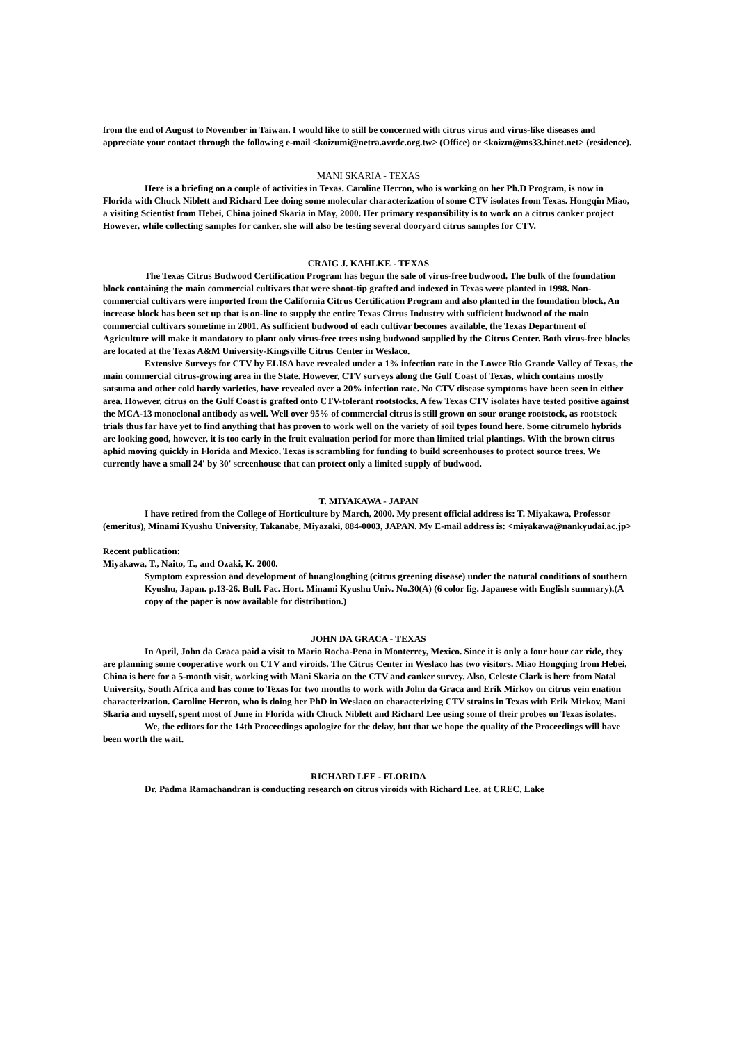from the end of August to November in Taiwan. I would like to still be concerned with citrus virus and virus-like diseases and appreciate your contact through the following e-mail <koizumi@netra.avrdc.org.tw> (Office) or <koizm@ms33.hinet.net> (residence).
MANI SKARIA - TEXAS
Here is a briefing on a couple of activities in Texas. Caroline Herron, who is working on her Ph.D Program, is now in Florida with Chuck Niblett and Richard Lee doing some molecular characterization of some CTV isolates from Texas. Hongqin Miao, a visiting Scientist from Hebei, China joined Skaria in May, 2000. Her primary responsibility is to work on a citrus canker project However, while collecting samples for canker, she will also be testing several dooryard citrus samples for CTV.
CRAIG J. KAHLKE - TEXAS
The Texas Citrus Budwood Certification Program has begun the sale of virus-free budwood. The bulk of the foundation block containing the main commercial cultivars that were shoot-tip grafted and indexed in Texas were planted in 1998. Non-commercial cultivars were imported from the California Citrus Certification Program and also planted in the foundation block. An increase block has been set up that is on-line to supply the entire Texas Citrus Industry with sufficient budwood of the main commercial cultivars sometime in 2001. As sufficient budwood of each cultivar becomes available, the Texas Department of Agriculture will make it mandatory to plant only virus-free trees using budwood supplied by the Citrus Center. Both virus-free blocks are located at the Texas A&M University-Kingsville Citrus Center in Weslaco.
Extensive Surveys for CTV by ELISA have revealed under a 1% infection rate in the Lower Rio Grande Valley of Texas, the main commercial citrus-growing area in the State. However, CTV surveys along the Gulf Coast of Texas, which contains mostly satsuma and other cold hardy varieties, have revealed over a 20% infection rate. No CTV disease symptoms have been seen in either area. However, citrus on the Gulf Coast is grafted onto CTV-tolerant rootstocks. A few Texas CTV isolates have tested positive against the MCA-13 monoclonal antibody as well. Well over 95% of commercial citrus is still grown on sour orange rootstock, as rootstock trials thus far have yet to find anything that has proven to work well on the variety of soil types found here. Some citrumelo hybrids are looking good, however, it is too early in the fruit evaluation period for more than limited trial plantings. With the brown citrus aphid moving quickly in Florida and Mexico, Texas is scrambling for funding to build screenhouses to protect source trees. We currently have a small 24' by 30' screenhouse that can protect only a limited supply of budwood.
T. MIYAKAWA - JAPAN
I have retired from the College of Horticulture by March, 2000. My present official address is: T. Miyakawa, Professor (emeritus), Minami Kyushu University, Takanabe, Miyazaki, 884-0003, JAPAN. My E-mail address is: <miyakawa@nankyudai.ac.jp>
Recent publication:
Miyakawa, T., Naito, T., and Ozaki, K. 2000.
Symptom expression and development of huanglongbing (citrus greening disease) under the natural conditions of southern Kyushu, Japan. p.13-26. Bull. Fac. Hort. Minami Kyushu Univ. No.30(A) (6 color fig. Japanese with English summary).(A copy of the paper is now available for distribution.)
JOHN DA GRACA - TEXAS
In April, John da Graca paid a visit to Mario Rocha-Pena in Monterrey, Mexico. Since it is only a four hour car ride, they are planning some cooperative work on CTV and viroids. The Citrus Center in Weslaco has two visitors. Miao Hongqing from Hebei, China is here for a 5-month visit, working with Mani Skaria on the CTV and canker survey. Also, Celeste Clark is here from Natal University, South Africa and has come to Texas for two months to work with John da Graca and Erik Mirkov on citrus vein enation characterization. Caroline Herron, who is doing her PhD in Weslaco on characterizing CTV strains in Texas with Erik Mirkov, Mani Skaria and myself, spent most of June in Florida with Chuck Niblett and Richard Lee using some of their probes on Texas isolates.
We, the editors for the 14th Proceedings apologize for the delay, but that we hope the quality of the Proceedings will have been worth the wait.
RICHARD LEE - FLORIDA
Dr. Padma Ramachandran is conducting research on citrus viroids with Richard Lee, at CREC, Lake